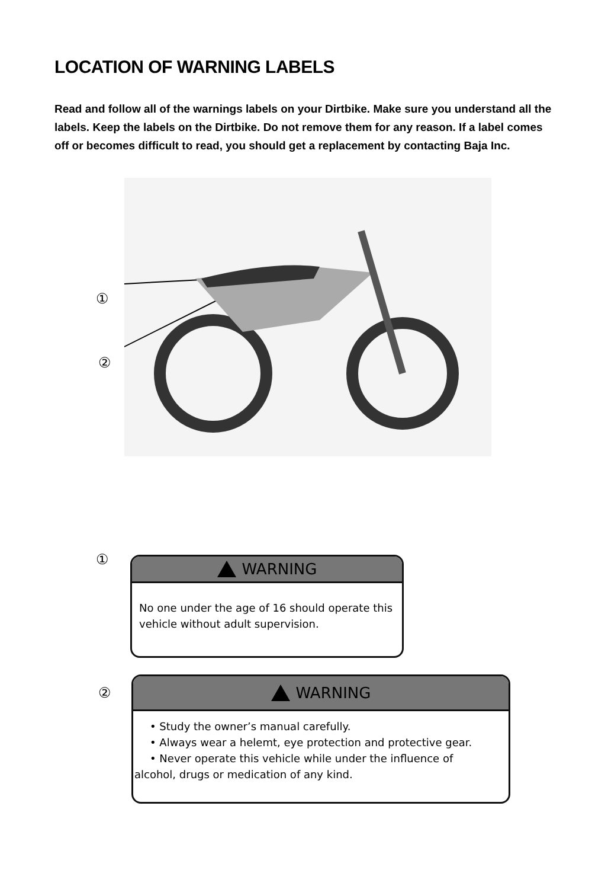LOCATION OF WARNING LABELS
Read and follow all of the warnings labels on your Dirtbike. Make sure you understand all the labels. Keep the labels on the Dirtbike. Do not remove them for any reason. If a label comes off or becomes difficult to read, you should get a replacement by contacting Baja Inc.
①
②
①
WARNING
No one under the age of 16 should operate this vehicle without adult supervision.
②
WARNING
• Study the owner’s manual carefully.
• Always wear a helemt, eye protection and protective gear.
• Never operate this vehicle while under the influence of
alcohol, drugs or medication of any kind.